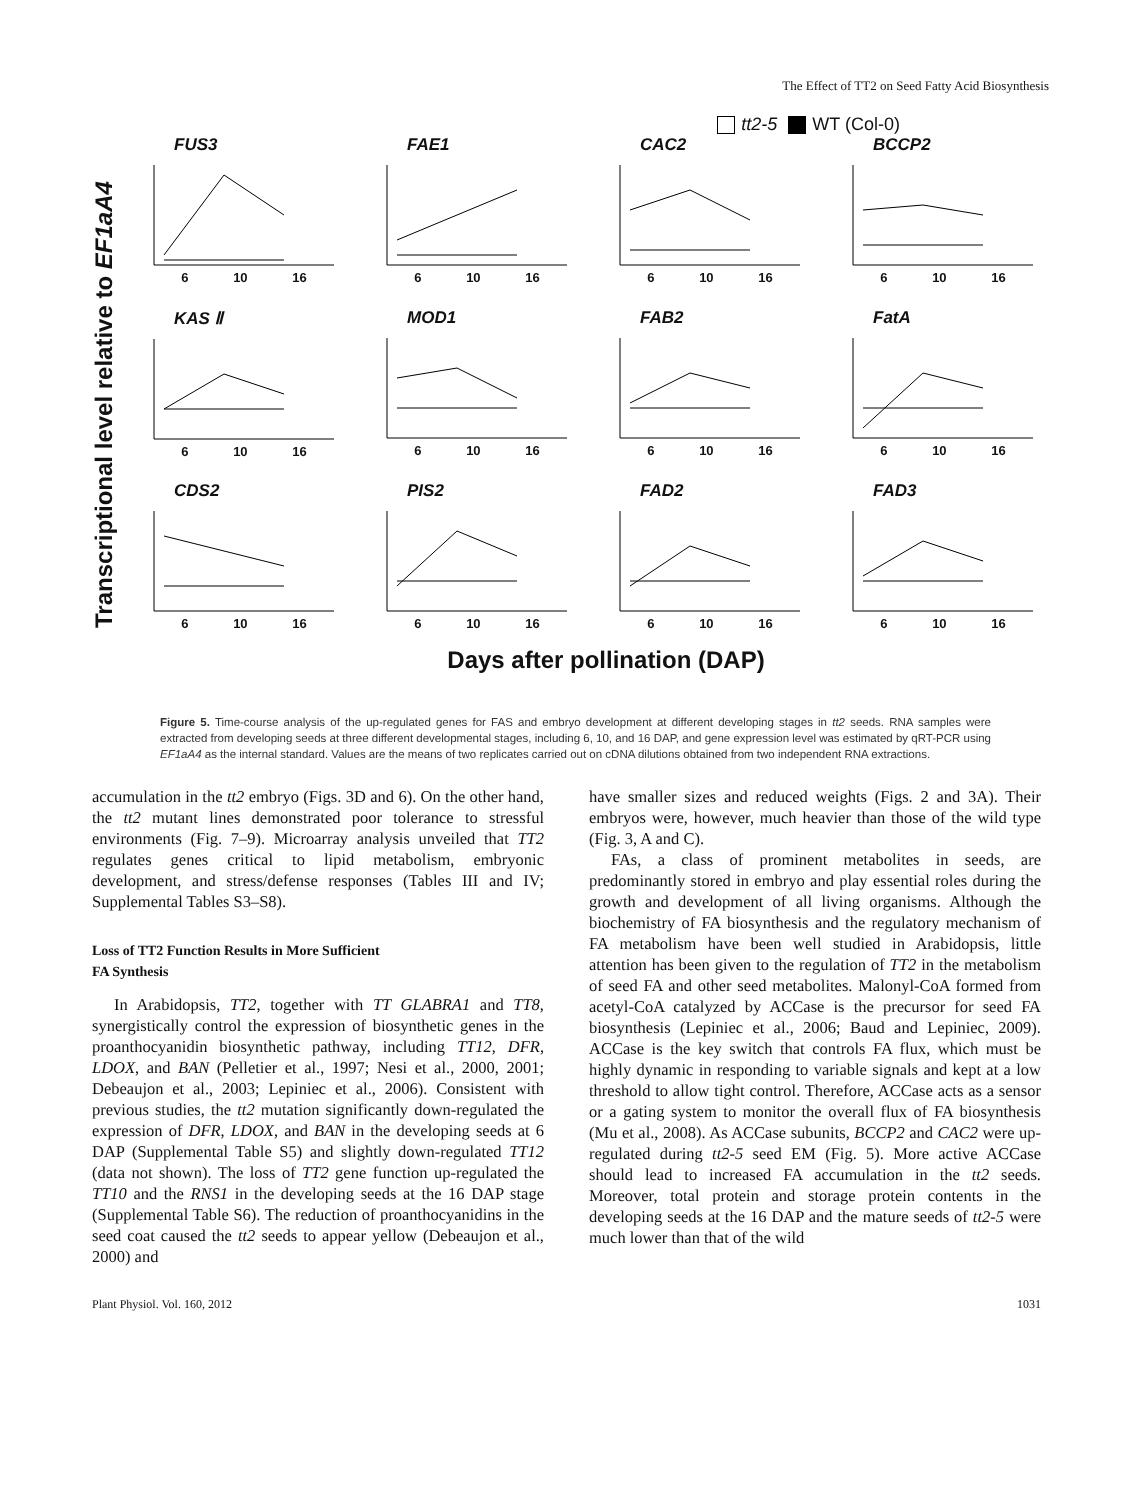The Effect of TT2 on Seed Fatty Acid Biosynthesis
tt2-5 WT (Col-0)
Transcriptional level relative to EF1aA4
FUS3
6 10 16
FAE1
6 10 16
CAC2
6 10 16
BCCP2
6 10 16
KAS Ⅱ
6 10 16
MOD1
6 10 16
FAB2
6 10 16
FatA
6 10 16
CDS2
6 10 16
PIS2
6 10 16
FAD2
6 10 16
FAD3
6 10 16
Days after pollination (DAP)
Figure 5. Time-course analysis of the up-regulated genes for FAS and embryo development at different developing stages in tt2 seeds. RNA samples were extracted from developing seeds at three different developmental stages, including 6, 10, and 16 DAP, and gene expression level was estimated by qRT-PCR using EF1aA4 as the internal standard. Values are the means of two replicates carried out on cDNA dilutions obtained from two independent RNA extractions.
accumulation in the tt2 embryo (Figs. 3D and 6). On the other hand, the tt2 mutant lines demonstrated poor tolerance to stressful environments (Fig. 7–9). Microarray analysis unveiled that TT2 regulates genes critical to lipid metabolism, embryonic development, and stress/defense responses (Tables III and IV; Supplemental Tables S3–S8).
Loss of TT2 Function Results in More Sufficient
FA Synthesis
In Arabidopsis, TT2, together with TT GLABRA1 and TT8, synergistically control the expression of biosynthetic genes in the proanthocyanidin biosynthetic pathway, including TT12, DFR, LDOX, and BAN (Pelletier et al., 1997; Nesi et al., 2000, 2001; Debeaujon et al., 2003; Lepiniec et al., 2006). Consistent with previous studies, the tt2 mutation significantly down-regulated the expression of DFR, LDOX, and BAN in the developing seeds at 6 DAP (Supplemental Table S5) and slightly down-regulated TT12 (data not shown). The loss of TT2 gene function up-regulated the TT10 and the RNS1 in the developing seeds at the 16 DAP stage (Supplemental Table S6). The reduction of proanthocyanidins in the seed coat caused the tt2 seeds to appear yellow (Debeaujon et al., 2000) and
have smaller sizes and reduced weights (Figs. 2 and 3A). Their embryos were, however, much heavier than those of the wild type (Fig. 3, A and C).
FAs, a class of prominent metabolites in seeds, are predominantly stored in embryo and play essential roles during the growth and development of all living organisms. Although the biochemistry of FA biosynthesis and the regulatory mechanism of FA metabolism have been well studied in Arabidopsis, little attention has been given to the regulation of TT2 in the metabolism of seed FA and other seed metabolites. Malonyl-CoA formed from acetyl-CoA catalyzed by ACCase is the precursor for seed FA biosynthesis (Lepiniec et al., 2006; Baud and Lepiniec, 2009). ACCase is the key switch that controls FA flux, which must be highly dynamic in responding to variable signals and kept at a low threshold to allow tight control. Therefore, ACCase acts as a sensor or a gating system to monitor the overall flux of FA biosynthesis (Mu et al., 2008). As ACCase subunits, BCCP2 and CAC2 were up-regulated during tt2-5 seed EM (Fig. 5). More active ACCase should lead to increased FA accumulation in the tt2 seeds. Moreover, total protein and storage protein contents in the developing seeds at the 16 DAP and the mature seeds of tt2-5 were much lower than that of the wild
Plant Physiol. Vol. 160, 2012 1031